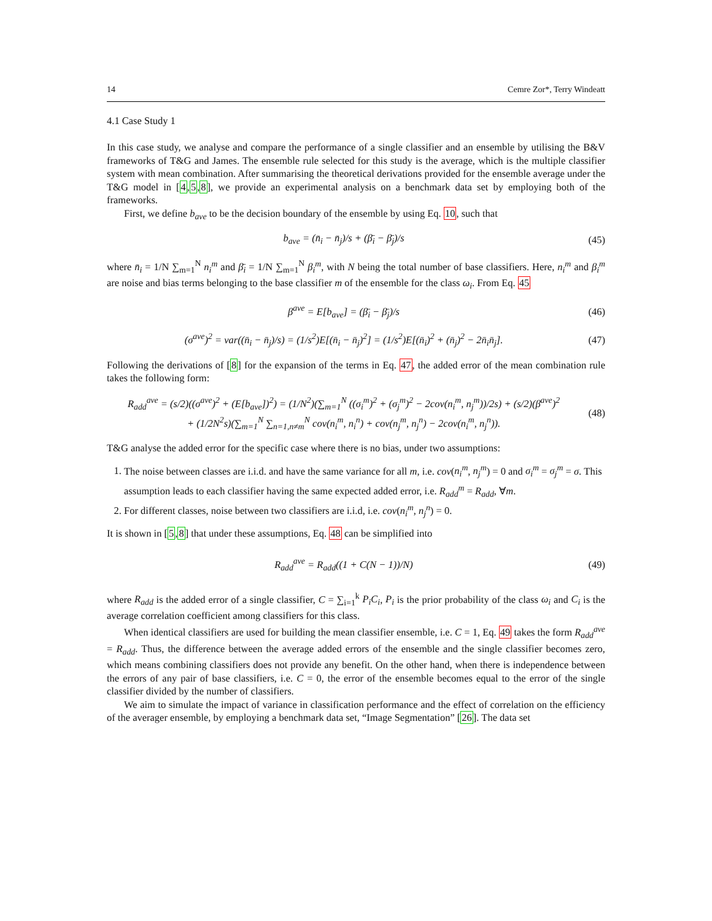14 Cemre Zor*, Terry Windeatt
4.1 Case Study 1
In this case study, we analyse and compare the performance of a single classifier and an ensemble by utilising the B&V frameworks of T&G and James. The ensemble rule selected for this study is the average, which is the multiple classifier system with mean combination. After summarising the theoretical derivations provided for the ensemble average under the T&G model in [4,5,8], we provide an experimental analysis on a benchmark data set by employing both of the frameworks.
First, we define b<sub>ave</sub> to be the decision boundary of the ensemble by using Eq. 10, such that
b<sub>ave</sub> = (n̄<sub>i</sub> − n̄<sub>j</sub>)/s + (β̄<sub>i</sub> − β̄<sub>j</sub>)/s
(45)
where n̄<sub>i</sub> = 1/N ∑<sub>m=1</sub><sup>N</sup> n<sub>i</sub><sup>m</sup> and β̄<sub>i</sub> = 1/N ∑<sub>m=1</sub><sup>N</sup> β<sub>i</sub><sup>m</sup>, with N being the total number of base classifiers. Here, n<sub>i</sub><sup>m</sup> and β<sub>i</sub><sup>m</sup> are noise and bias terms belonging to the base classifier m of the ensemble for the class ω<sub>i</sub>. From Eq. 45
β<sup>ave</sup> = E[b<sub>ave</sub>] = (β̄<sub>i</sub> − β̄<sub>j</sub>)/s (46)
(σ<sup>ave</sup>)<sup>2</sup> = var((n̄<sub>i</sub> − n̄<sub>j</sub>)/s) = (1/s<sup>2</sup>)E[(n̄<sub>i</sub> − n̄<sub>j</sub>)<sup>2</sup>] = (1/s<sup>2</sup>)E[(n̄<sub>i</sub>)<sup>2</sup> + (n̄<sub>j</sub>)<sup>2</sup> − 2n̄<sub>i</sub>n̄<sub>j</sub>].
(47)
Following the derivations of [8] for the expansion of the terms in Eq. 47, the added error of the mean combination rule takes the following form:
R<sub>add</sub><sup>ave</sup> = (s/2)((σ<sup>ave</sup>)<sup>2</sup> + (E[b<sub>ave</sub>])<sup>2</sup>) = (1/N<sup>2</sup>)(∑<sub>m=1</sub><sup>N</sup> ((σ<sub>i</sub><sup>m</sup>)<sup>2</sup> + (σ<sub>j</sub><sup>m</sup>)<sup>2</sup> − 2cov(n<sub>i</sub><sup>m</sup>, n<sub>j</sub><sup>m</sup>))/2s) + (s/2)(β<sup>ave</sup>)<sup>2</sup>
+ (1/2N<sup>2</sup>s)(∑<sub>m=1</sub><sup>N</sup> ∑<sub>n=1,n≠m</sub><sup>N</sup> cov(n<sub>i</sub><sup>m</sup>, n<sub>i</sub><sup>n</sup>) + cov(n<sub>j</sub><sup>m</sup>, n<sub>j</sub><sup>n</sup>) − 2cov(n<sub>i</sub><sup>m</sup>, n<sub>j</sub><sup>n</sup>)).
(48)
T&G analyse the added error for the specific case where there is no bias, under two assumptions:
1. The noise between classes are i.i.d. and have the same variance for all m, i.e. cov(n<sub>i</sub><sup>m</sup>, n<sub>j</sub><sup>m</sup>) = 0 and σ<sub>i</sub><sup>m</sup> = σ<sub>j</sub><sup>m</sup> = σ. This assumption leads to each classifier having the same expected added error, i.e. R<sub>add</sub><sup>m</sup> = R<sub>add</sub>, ∀m.
2. For different classes, noise between two classifiers are i.i.d, i.e. cov(n<sub>i</sub><sup>m</sup>, n<sub>j</sub><sup>n</sup>) = 0.
It is shown in [5,8] that under these assumptions, Eq. 48 can be simplified into
R<sub>add</sub><sup>ave</sup> = R<sub>add</sub>((1 + C(N − 1))/N)
(49)
where R<sub>add</sub> is the added error of a single classifier, C = ∑<sub>i=1</sub><sup>k</sup> P<sub>i</sub>C<sub>i</sub>, P<sub>i</sub> is the prior probability of the class ω<sub>i</sub> and C<sub>i</sub> is the average correlation coefficient among classifiers for this class.
When identical classifiers are used for building the mean classifier ensemble, i.e. C = 1, Eq. 49 takes the form R<sub>add</sub><sup>ave</sup> = R<sub>add</sub>. Thus, the difference between the average added errors of the ensemble and the single classifier becomes zero, which means combining classifiers does not provide any benefit. On the other hand, when there is independence between the errors of any pair of base classifiers, i.e. C = 0, the error of the ensemble becomes equal to the error of the single classifier divided by the number of classifiers.
We aim to simulate the impact of variance in classification performance and the effect of correlation on the efficiency of the averager ensemble, by employing a benchmark data set, “Image Segmentation” [26]. The data set